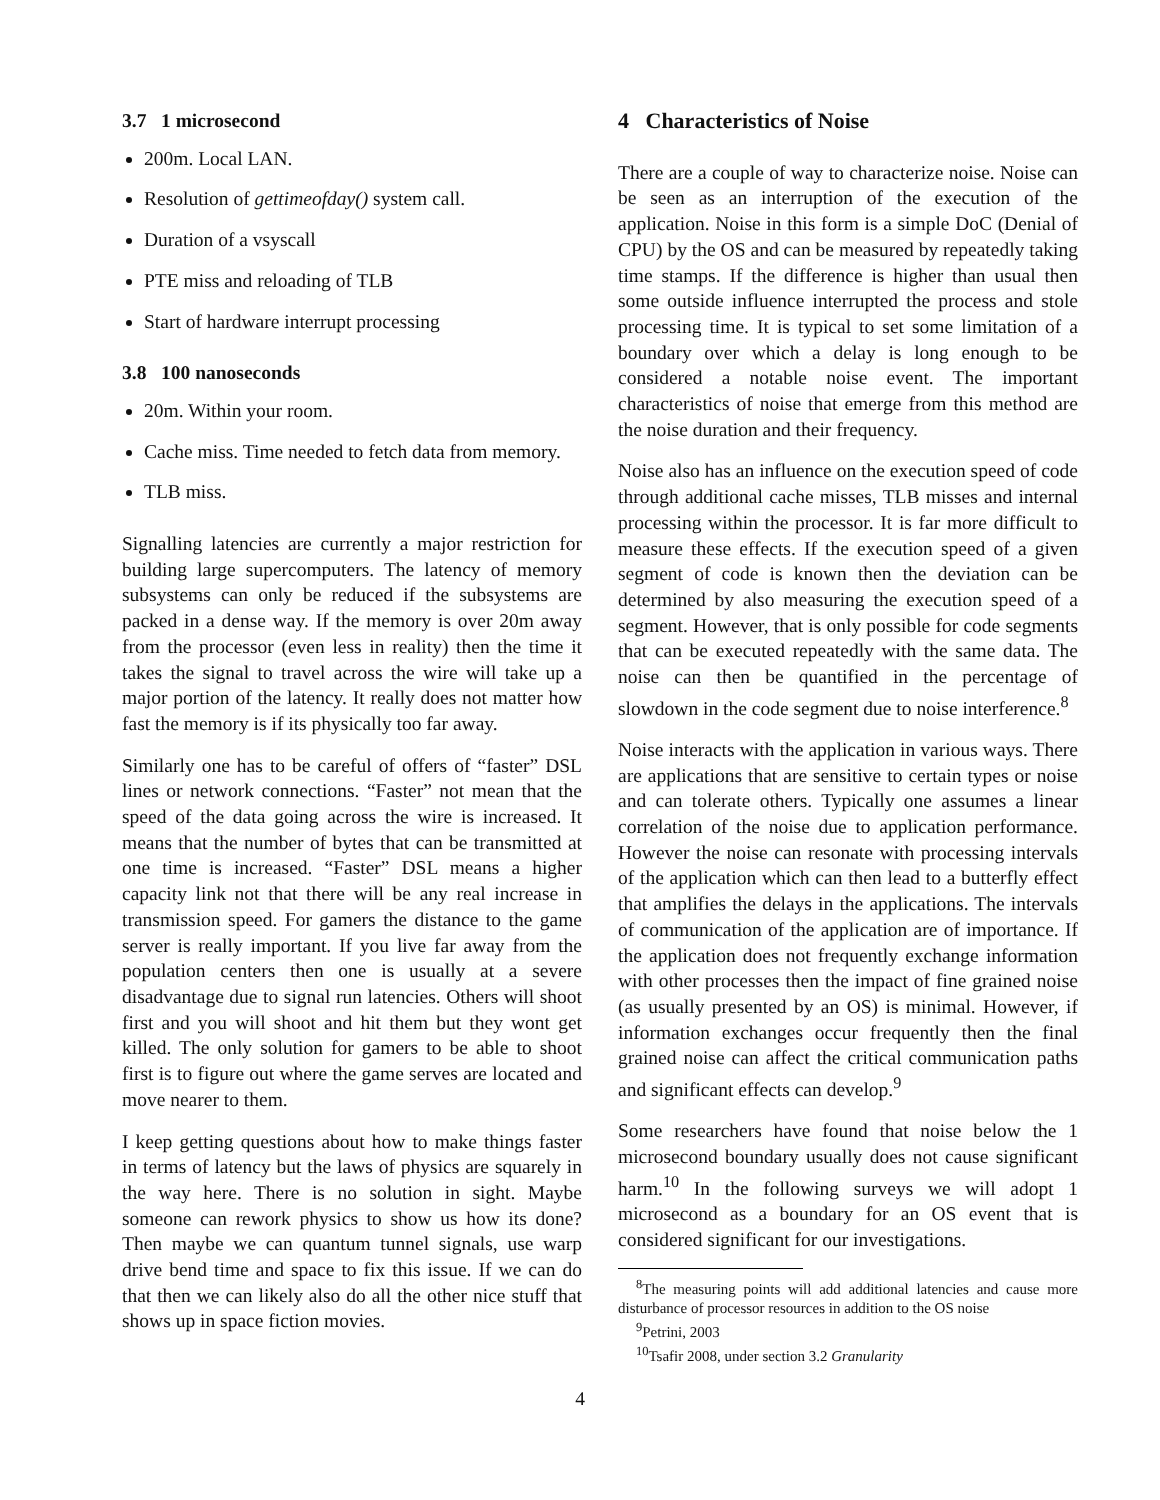3.7 1 microsecond
200m. Local LAN.
Resolution of gettimeofday() system call.
Duration of a vsyscall
PTE miss and reloading of TLB
Start of hardware interrupt processing
3.8 100 nanoseconds
20m. Within your room.
Cache miss. Time needed to fetch data from memory.
TLB miss.
Signalling latencies are currently a major restriction for building large supercomputers. The latency of memory subsystems can only be reduced if the subsystems are packed in a dense way. If the memory is over 20m away from the processor (even less in reality) then the time it takes the signal to travel across the wire will take up a major portion of the latency. It really does not matter how fast the memory is if its physically too far away.
Similarly one has to be careful of offers of “faster” DSL lines or network connections. “Faster” not mean that the speed of the data going across the wire is increased. It means that the number of bytes that can be transmitted at one time is increased. “Faster” DSL means a higher capacity link not that there will be any real increase in transmission speed. For gamers the distance to the game server is really important. If you live far away from the population centers then one is usually at a severe disadvantage due to signal run latencies. Others will shoot first and you will shoot and hit them but they wont get killed. The only solution for gamers to be able to shoot first is to figure out where the game serves are located and move nearer to them.
I keep getting questions about how to make things faster in terms of latency but the laws of physics are squarely in the way here. There is no solution in sight. Maybe someone can rework physics to show us how its done? Then maybe we can quantum tunnel signals, use warp drive bend time and space to fix this issue. If we can do that then we can likely also do all the other nice stuff that shows up in space fiction movies.
4 Characteristics of Noise
There are a couple of way to characterize noise. Noise can be seen as an interruption of the execution of the application. Noise in this form is a simple DoC (Denial of CPU) by the OS and can be measured by repeatedly taking time stamps. If the difference is higher than usual then some outside influence interrupted the process and stole processing time. It is typical to set some limitation of a boundary over which a delay is long enough to be considered a notable noise event. The important characteristics of noise that emerge from this method are the noise duration and their frequency.
Noise also has an influence on the execution speed of code through additional cache misses, TLB misses and internal processing within the processor. It is far more difficult to measure these effects. If the execution speed of a given segment of code is known then the deviation can be determined by also measuring the execution speed of a segment. However, that is only possible for code segments that can be executed repeatedly with the same data. The noise can then be quantified in the percentage of slowdown in the code segment due to noise interference.<sup>8</sup>
Noise interacts with the application in various ways. There are applications that are sensitive to certain types or noise and can tolerate others. Typically one assumes a linear correlation of the noise due to application performance. However the noise can resonate with processing intervals of the application which can then lead to a butterfly effect that amplifies the delays in the applications. The intervals of communication of the application are of importance. If the application does not frequently exchange information with other processes then the impact of fine grained noise (as usually presented by an OS) is minimal. However, if information exchanges occur frequently then the final grained noise can affect the critical communication paths and significant effects can develop.<sup>9</sup>
Some researchers have found that noise below the 1 microsecond boundary usually does not cause significant harm.<sup>10</sup> In the following surveys we will adopt 1 microsecond as a boundary for an OS event that is considered significant for our investigations.
<sup>8</sup> The measuring points will add additional latencies and cause more disturbance of processor resources in addition to the OS noise
<sup>9</sup> Petrini, 2003
<sup>10</sup> Tsafir 2008, under section 3.2 Granularity
4